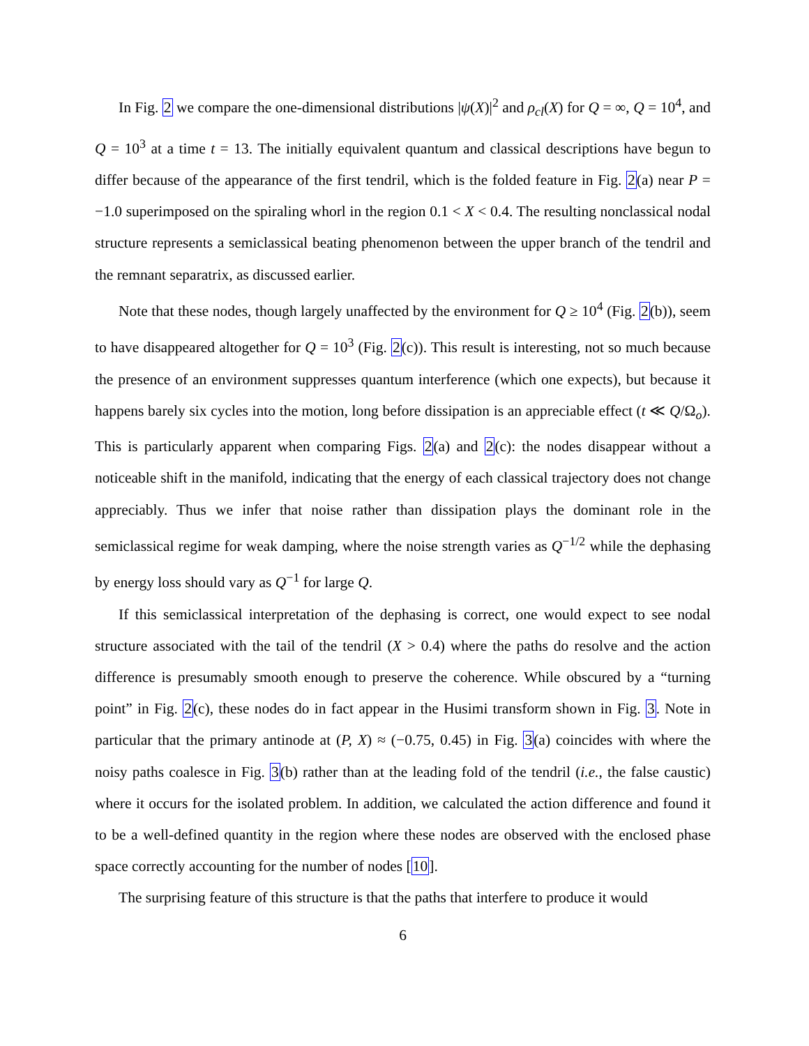In Fig. 2 we compare the one-dimensional distributions |ψ(X)|<sup>2</sup> and ρ<sub>cl</sub>(X) for Q = ∞, Q = 10<sup>4</sup>, and Q = 10<sup>3</sup> at a time t = 13. The initially equivalent quantum and classical descriptions have begun to differ because of the appearance of the first tendril, which is the folded feature in Fig. 2(a) near P = −1.0 superimposed on the spiraling whorl in the region 0.1 < X < 0.4. The resulting nonclassical nodal structure represents a semiclassical beating phenomenon between the upper branch of the tendril and the remnant separatrix, as discussed earlier.
Note that these nodes, though largely unaffected by the environment for Q ≥ 10<sup>4</sup> (Fig. 2(b)), seem to have disappeared altogether for Q = 10<sup>3</sup> (Fig. 2(c)). This result is interesting, not so much because the presence of an environment suppresses quantum interference (which one expects), but because it happens barely six cycles into the motion, long before dissipation is an appreciable effect (t ≪ Q/Ω<sub>o</sub>). This is particularly apparent when comparing Figs. 2(a) and 2(c): the nodes disappear without a noticeable shift in the manifold, indicating that the energy of each classical trajectory does not change appreciably. Thus we infer that noise rather than dissipation plays the dominant role in the semiclassical regime for weak damping, where the noise strength varies as Q<sup>−1/2</sup> while the dephasing by energy loss should vary as Q<sup>−1</sup> for large Q.
If this semiclassical interpretation of the dephasing is correct, one would expect to see nodal structure associated with the tail of the tendril (X > 0.4) where the paths do resolve and the action difference is presumably smooth enough to preserve the coherence. While obscured by a “turning point” in Fig. 2(c), these nodes do in fact appear in the Husimi transform shown in Fig. 3. Note in particular that the primary antinode at (P, X) ≈ (−0.75, 0.45) in Fig. 3(a) coincides with where the noisy paths coalesce in Fig. 3(b) rather than at the leading fold of the tendril (i.e., the false caustic) where it occurs for the isolated problem. In addition, we calculated the action difference and found it to be a well-defined quantity in the region where these nodes are observed with the enclosed phase space correctly accounting for the number of nodes [10].
The surprising feature of this structure is that the paths that interfere to produce it would
6